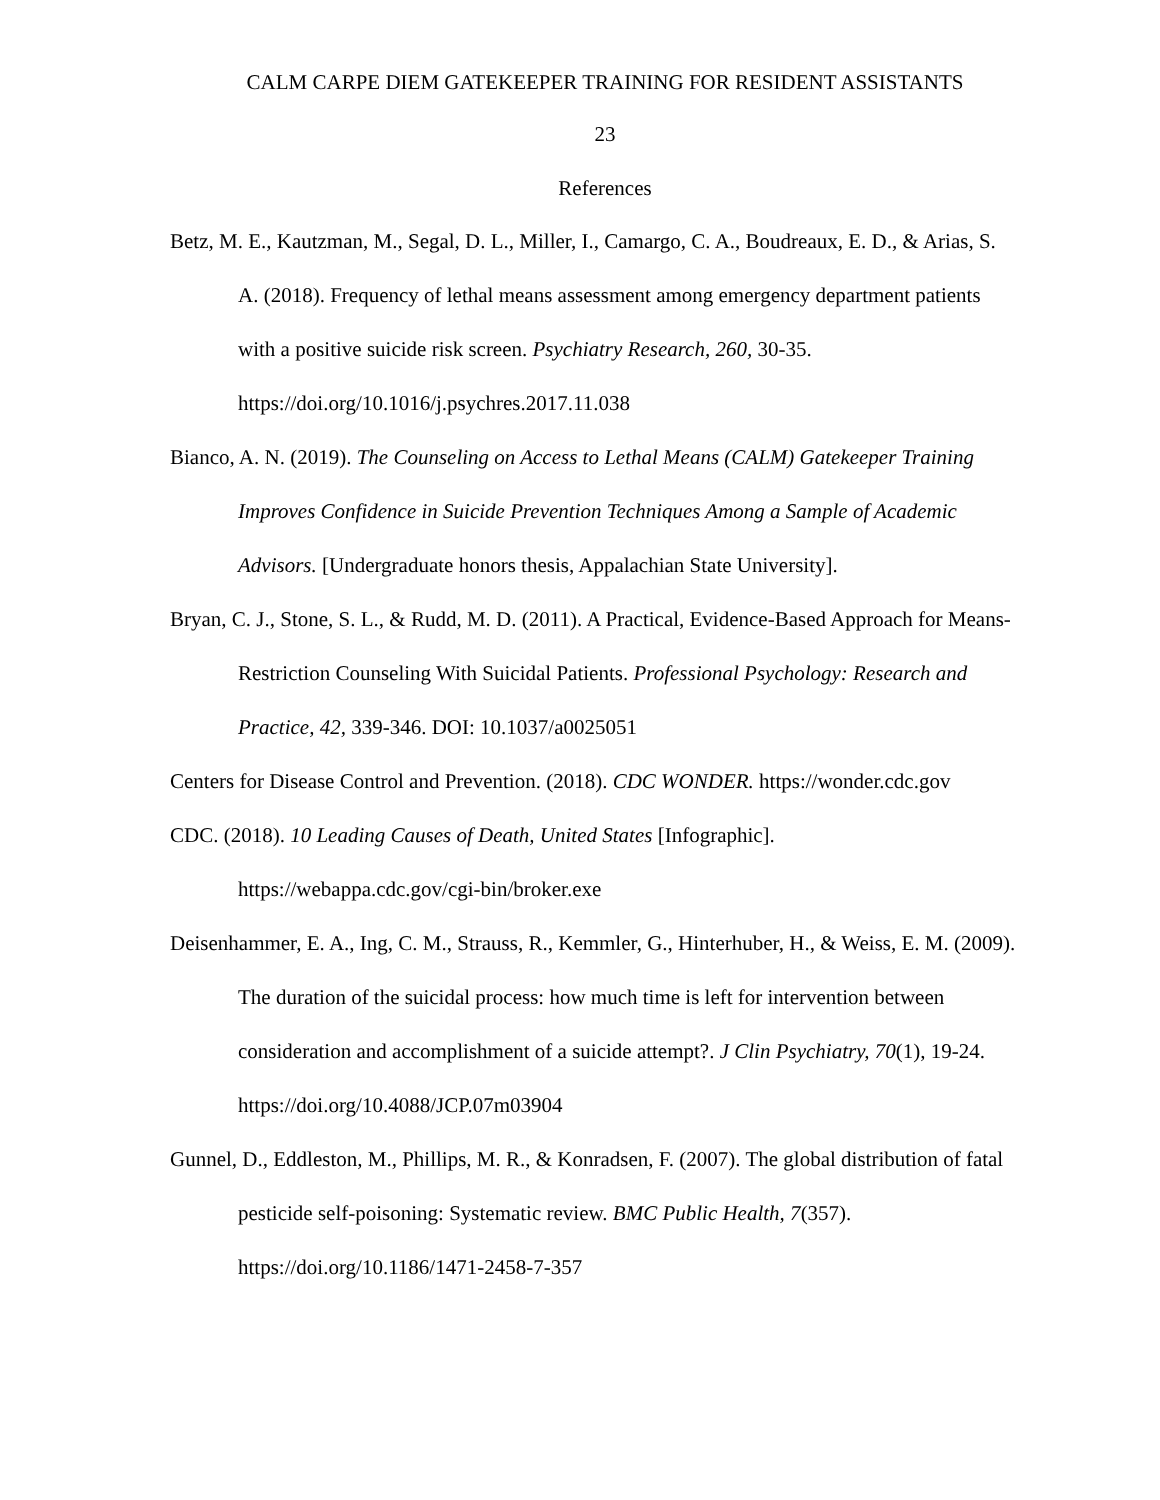CALM CARPE DIEM GATEKEEPER TRAINING FOR RESIDENT ASSISTANTS
23
References
Betz, M. E., Kautzman, M., Segal, D. L., Miller, I., Camargo, C. A., Boudreaux, E. D., & Arias, S. A. (2018). Frequency of lethal means assessment among emergency department patients with a positive suicide risk screen. Psychiatry Research, 260, 30-35. https://doi.org/10.1016/j.psychres.2017.11.038
Bianco, A. N. (2019). The Counseling on Access to Lethal Means (CALM) Gatekeeper Training Improves Confidence in Suicide Prevention Techniques Among a Sample of Academic Advisors. [Undergraduate honors thesis, Appalachian State University].
Bryan, C. J., Stone, S. L., & Rudd, M. D. (2011). A Practical, Evidence-Based Approach for Means-Restriction Counseling With Suicidal Patients. Professional Psychology: Research and Practice, 42, 339-346. DOI: 10.1037/a0025051
Centers for Disease Control and Prevention. (2018). CDC WONDER. https://wonder.cdc.gov
CDC. (2018). 10 Leading Causes of Death, United States [Infographic].
https://webappa.cdc.gov/cgi-bin/broker.exe
Deisenhammer, E. A., Ing, C. M., Strauss, R., Kemmler, G., Hinterhuber, H., & Weiss, E. M. (2009). The duration of the suicidal process: how much time is left for intervention between consideration and accomplishment of a suicide attempt?. J Clin Psychiatry, 70(1), 19-24. https://doi.org/10.4088/JCP.07m03904
Gunnel, D., Eddleston, M., Phillips, M. R., & Konradsen, F. (2007). The global distribution of fatal pesticide self-poisoning: Systematic review. BMC Public Health, 7(357). https://doi.org/10.1186/1471-2458-7-357